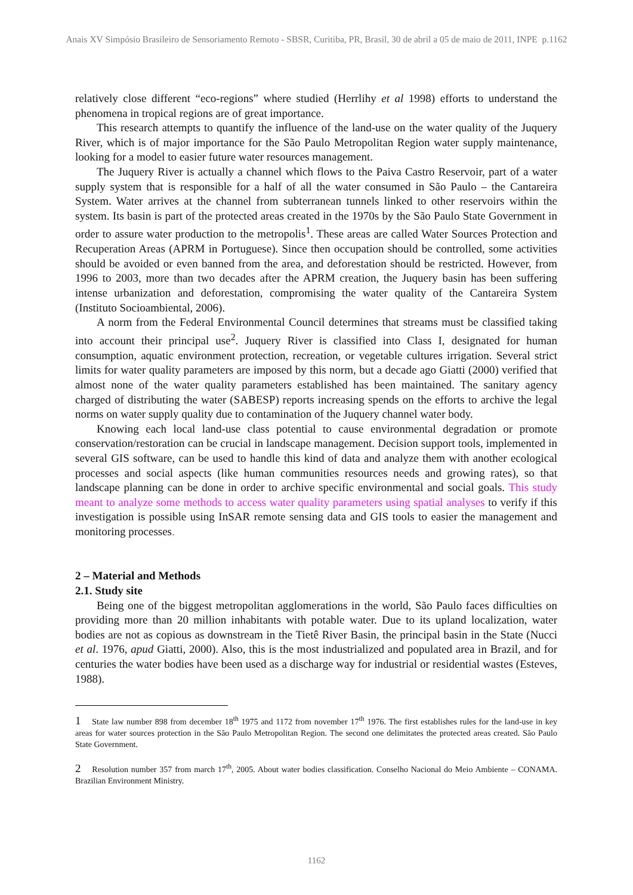Anais XV Simpósio Brasileiro de Sensoriamento Remoto - SBSR, Curitiba, PR, Brasil, 30 de abril a 05 de maio de 2011, INPE p.1162
relatively close different “eco-regions” where studied (Herrlihy et al 1998) efforts to understand the phenomena in tropical regions are of great importance.
This research attempts to quantify the influence of the land-use on the water quality of the Juquery River, which is of major importance for the São Paulo Metropolitan Region water supply maintenance, looking for a model to easier future water resources management.
The Juquery River is actually a channel which flows to the Paiva Castro Reservoir, part of a water supply system that is responsible for a half of all the water consumed in São Paulo – the Cantareira System. Water arrives at the channel from subterranean tunnels linked to other reservoirs within the system. Its basin is part of the protected areas created in the 1970s by the São Paulo State Government in order to assure water production to the metropolis<sup>1</sup>. These areas are called Water Sources Protection and Recuperation Areas (APRM in Portuguese). Since then occupation should be controlled, some activities should be avoided or even banned from the area, and deforestation should be restricted. However, from 1996 to 2003, more than two decades after the APRM creation, the Juquery basin has been suffering intense urbanization and deforestation, compromising the water quality of the Cantareira System (Instituto Socioambiental, 2006).
A norm from the Federal Environmental Council determines that streams must be classified taking into account their principal use<sup>2</sup>. Juquery River is classified into Class I, designated for human consumption, aquatic environment protection, recreation, or vegetable cultures irrigation. Several strict limits for water quality parameters are imposed by this norm, but a decade ago Giatti (2000) verified that almost none of the water quality parameters established has been maintained. The sanitary agency charged of distributing the water (SABESP) reports increasing spends on the efforts to archive the legal norms on water supply quality due to contamination of the Juquery channel water body.
Knowing each local land-use class potential to cause environmental degradation or promote conservation/restoration can be crucial in landscape management. Decision support tools, implemented in several GIS software, can be used to handle this kind of data and analyze them with another ecological processes and social aspects (like human communities resources needs and growing rates), so that landscape planning can be done in order to archive specific environmental and social goals. This study meant to analyze some methods to access water quality parameters using spatial analyses to verify if this investigation is possible using InSAR remote sensing data and GIS tools to easier the management and monitoring processes.
2 – Material and Methods
2.1. Study site
Being one of the biggest metropolitan agglomerations in the world, São Paulo faces difficulties on providing more than 20 million inhabitants with potable water. Due to its upland localization, water bodies are not as copious as downstream in the Tietê River Basin, the principal basin in the State (Nucci et al. 1976, apud Giatti, 2000). Also, this is the most industrialized and populated area in Brazil, and for centuries the water bodies have been used as a discharge way for industrial or residential wastes (Esteves, 1988).
1 State law number 898 from december 18<sup>th</sup> 1975 and 1172 from november 17<sup>th</sup> 1976. The first establishes rules for the land-use in key areas for water sources protection in the São Paulo Metropolitan Region. The second one delimitates the protected areas created. São Paulo State Government.
2 Resolution number 357 from march 17<sup>th</sup>, 2005. About water bodies classification. Conselho Nacional do Meio Ambiente – CONAMA. Brazilian Environment Ministry.
1162